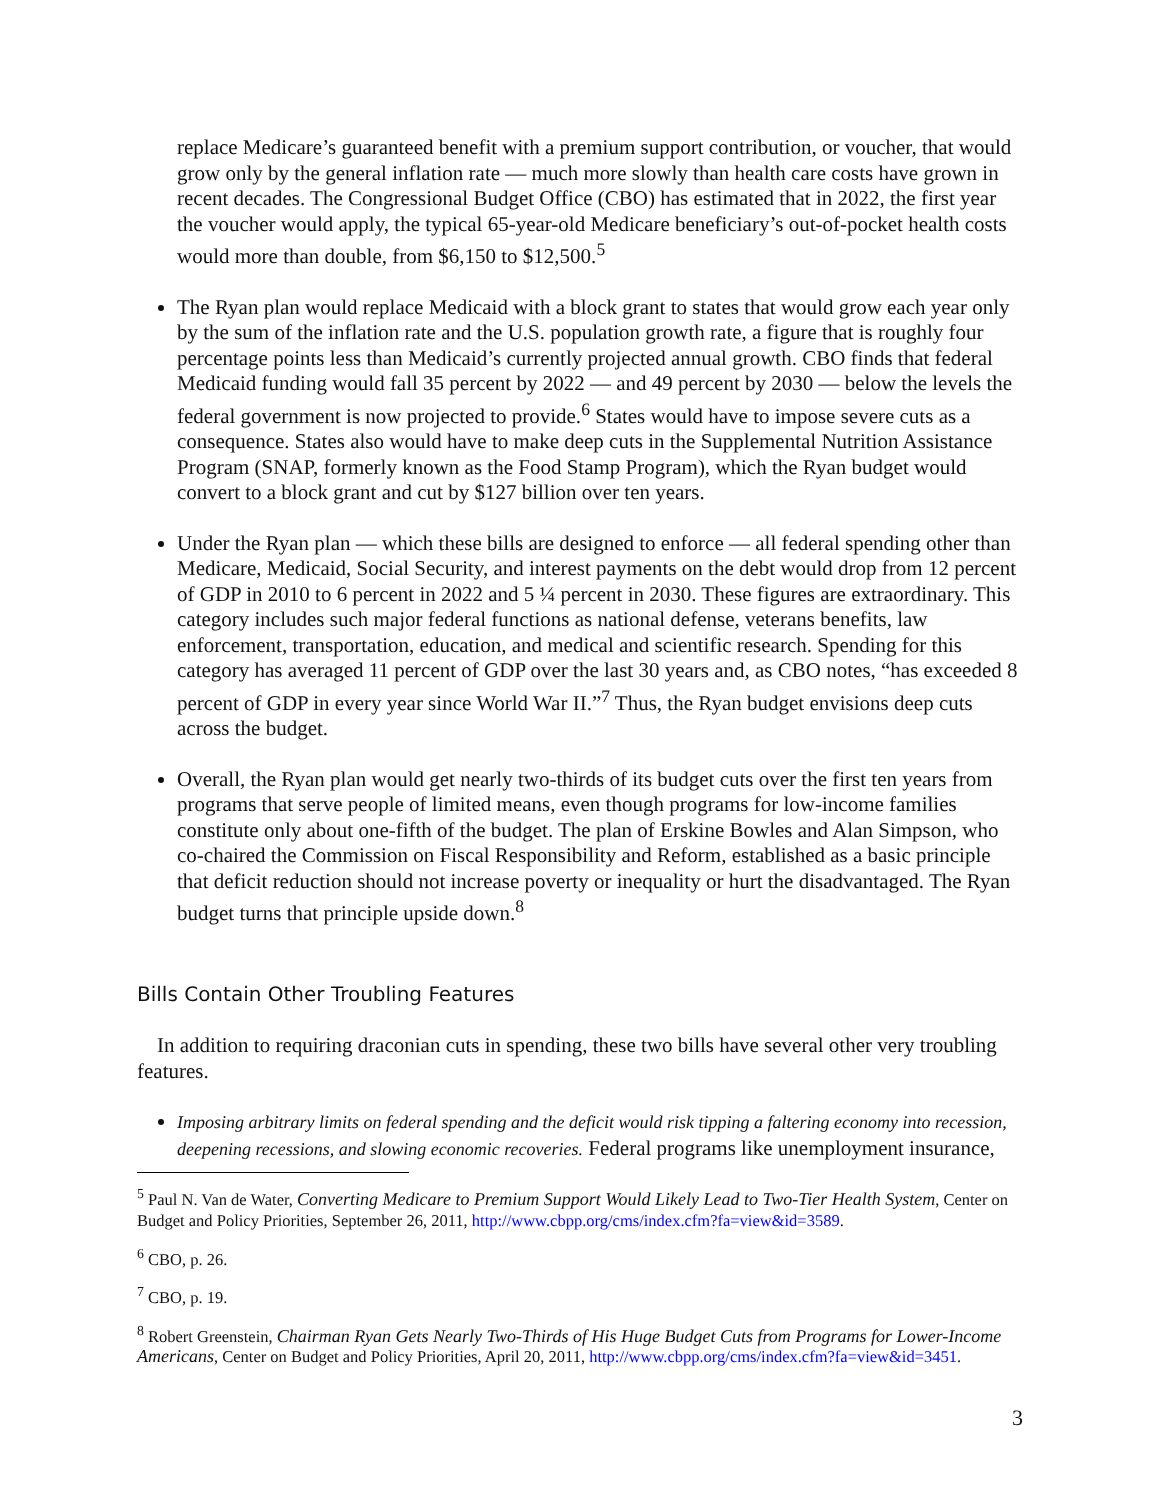replace Medicare’s guaranteed benefit with a premium support contribution, or voucher, that would grow only by the general inflation rate — much more slowly than health care costs have grown in recent decades. The Congressional Budget Office (CBO) has estimated that in 2022, the first year the voucher would apply, the typical 65-year-old Medicare beneficiary’s out-of-pocket health costs would more than double, from $6,150 to $12,500.<sup>5</sup>
The Ryan plan would replace Medicaid with a block grant to states that would grow each year only by the sum of the inflation rate and the U.S. population growth rate, a figure that is roughly four percentage points less than Medicaid’s currently projected annual growth. CBO finds that federal Medicaid funding would fall 35 percent by 2022 — and 49 percent by 2030 — below the levels the federal government is now projected to provide.<sup>6</sup> States would have to impose severe cuts as a consequence. States also would have to make deep cuts in the Supplemental Nutrition Assistance Program (SNAP, formerly known as the Food Stamp Program), which the Ryan budget would convert to a block grant and cut by $127 billion over ten years.
Under the Ryan plan — which these bills are designed to enforce — all federal spending other than Medicare, Medicaid, Social Security, and interest payments on the debt would drop from 12 percent of GDP in 2010 to 6 percent in 2022 and 5 ¼ percent in 2030. These figures are extraordinary. This category includes such major federal functions as national defense, veterans benefits, law enforcement, transportation, education, and medical and scientific research. Spending for this category has averaged 11 percent of GDP over the last 30 years and, as CBO notes, “has exceeded 8 percent of GDP in every year since World War II.”<sup>7</sup> Thus, the Ryan budget envisions deep cuts across the budget.
Overall, the Ryan plan would get nearly two-thirds of its budget cuts over the first ten years from programs that serve people of limited means, even though programs for low-income families constitute only about one-fifth of the budget. The plan of Erskine Bowles and Alan Simpson, who co-chaired the Commission on Fiscal Responsibility and Reform, established as a basic principle that deficit reduction should not increase poverty or inequality or hurt the disadvantaged. The Ryan budget turns that principle upside down.<sup>8</sup>
Bills Contain Other Troubling Features
In addition to requiring draconian cuts in spending, these two bills have several other very troubling features.
Imposing arbitrary limits on federal spending and the deficit would risk tipping a faltering economy into recession, deepening recessions, and slowing economic recoveries. Federal programs like unemployment insurance,
<sup>5</sup> Paul N. Van de Water, Converting Medicare to Premium Support Would Likely Lead to Two-Tier Health System, Center on Budget and Policy Priorities, September 26, 2011, http://www.cbpp.org/cms/index.cfm?fa=view&id=3589.
<sup>6</sup> CBO, p. 26.
<sup>7</sup> CBO, p. 19.
<sup>8</sup> Robert Greenstein, Chairman Ryan Gets Nearly Two-Thirds of His Huge Budget Cuts from Programs for Lower-Income Americans, Center on Budget and Policy Priorities, April 20, 2011, http://www.cbpp.org/cms/index.cfm?fa=view&id=3451.
3